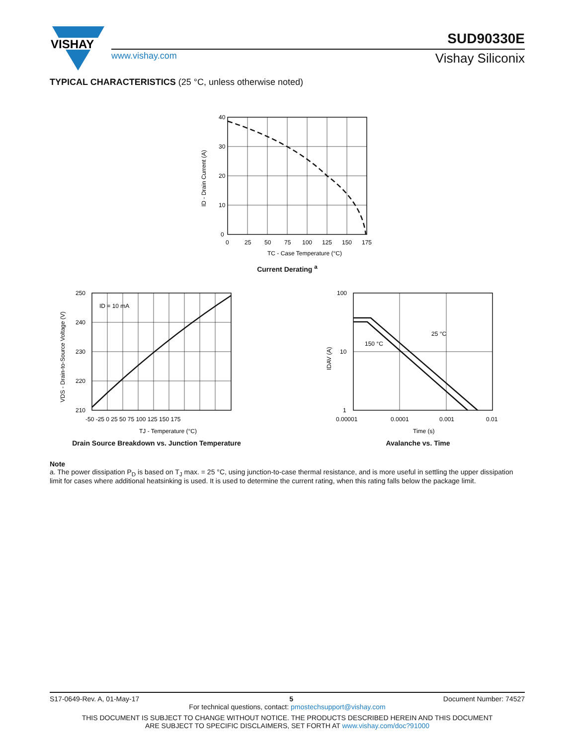VISHAY
SUD90330E
www.vishay.com Vishay Siliconix
TYPICAL CHARACTERISTICS (25 °C, unless otherwise noted)
40
30
20
10
0
0
25
50
75
100
125
150
175
TC - Case Temperature (°C)
ID - Drain Current (A)
Current Derating <sup>a</sup>
ID = 10 mA
250
240
230
220
210
-50 -25 0 25 50 75 100 125 150 175
TJ - Temperature (°C)
VDS - Drain-to-Source Voltage (V)
Drain Source Breakdown vs. Junction Temperature
25 °C
150 °C
100
10
1
0.00001
0.0001
0.001
0.01
Time (s)
IDAV (A)
Avalanche vs. Time
Note
a. The power dissipation P<sub>D</sub> is based on T<sub>J</sub> max. = 25 °C, using junction-to-case thermal resistance, and is more useful in settling the upper dissipation limit for cases where additional heatsinking is used. It is used to determine the current rating, when this rating falls below the package limit.
S17-0649-Rev. A, 01-May-17 5 Document Number: 74527
For technical questions, contact: pmostechsupport@vishay.com
THIS DOCUMENT IS SUBJECT TO CHANGE WITHOUT NOTICE. THE PRODUCTS DESCRIBED HEREIN AND THIS DOCUMENT
ARE SUBJECT TO SPECIFIC DISCLAIMERS, SET FORTH AT www.vishay.com/doc?91000